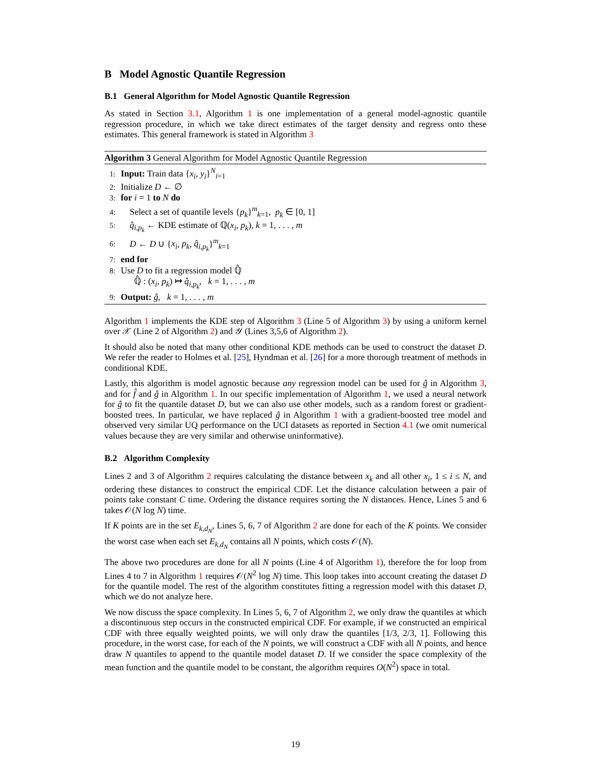B Model Agnostic Quantile Regression
B.1 General Algorithm for Model Agnostic Quantile Regression
As stated in Section 3.1, Algorithm 1 is one implementation of a general model-agnostic quantile regression procedure, in which we take direct estimates of the target density and regress onto these estimates. This general framework is stated in Algorithm 3
Algorithm 3 General Algorithm for Model Agnostic Quantile Regression
1: Input: Train data {x<sub>i</sub>, y<sub>i</sub>}<sup>N</sup><sub>i=1</sub>
2: Initialize D ← ∅
3: for i = 1 to N do
4: Select a set of quantile levels {p<sub>k</sub>}<sup>m</sup><sub>k=1</sub>, p<sub>k</sub> ∈ [0, 1]
5: q̂<sub>i,p<sub>k</sub></sub> ← KDE estimate of ℚ(x<sub>i</sub>, p<sub>k</sub>), k = 1, . . . , m
6: D ← D ∪ {x<sub>i</sub>, p<sub>k</sub>, q̂<sub>i,p<sub>k</sub></sub>}<sup>m</sup><sub>k=1</sub>
7: end for
8: Use D to fit a regression model ℚ̂
ℚ̂ : (x<sub>i</sub>, p<sub>k</sub>) ↦ q̂<sub>i,p<sub>k</sub></sub>, k = 1, . . . , m
9: Output: ĝ, k = 1, . . . , m
Algorithm 1 implements the KDE step of Algorithm 3 (Line 5 of Algorithm 3) by using a uniform kernel over 𝒳 (Line 2 of Algorithm 2) and 𝒴 (Lines 3,5,6 of Algorithm 2).
It should also be noted that many other conditional KDE methods can be used to construct the dataset D. We refer the reader to Holmes et al. [25], Hyndman et al. [26] for a more thorough treatment of methods in conditional KDE.
Lastly, this algorithm is model agnostic because any regression model can be used for ĝ in Algorithm 3, and for f̂ and ĝ in Algorithm 1. In our specific implementation of Algorithm 1, we used a neural network for ĝ to fit the quantile dataset D, but we can also use other models, such as a random forest or gradient-boosted trees. In particular, we have replaced ĝ in Algorithm 1 with a gradient-boosted tree model and observed very similar UQ performance on the UCI datasets as reported in Section 4.1 (we omit numerical values because they are very similar and otherwise uninformative).
B.2 Algorithm Complexity
Lines 2 and 3 of Algorithm 2 requires calculating the distance between x<sub>k</sub> and all other x<sub>i</sub>, 1 ≤ i ≤ N, and ordering these distances to construct the empirical CDF. Let the distance calculation between a pair of points take constant C time. Ordering the distance requires sorting the N distances. Hence, Lines 5 and 6 takes 𝒪(N log N) time.
If K points are in the set E<sub>k,d<sub>N</sub></sub>, Lines 5, 6, 7 of Algorithm 2 are done for each of the K points. We consider the worst case when each set E<sub>k,d<sub>N</sub></sub> contains all N points, which costs 𝒪(N).
The above two procedures are done for all N points (Line 4 of Algorithm 1), therefore the for loop from Lines 4 to 7 in Algorithm 1 requires 𝒪(N<sup>2</sup> log N) time. This loop takes into account creating the dataset D for the quantile model. The rest of the algorithm constitutes fitting a regression model with this dataset D, which we do not analyze here.
We now discuss the space complexity. In Lines 5, 6, 7 of Algorithm 2, we only draw the quantiles at which a discontinuous step occurs in the constructed empirical CDF. For example, if we constructed an empirical CDF with three equally weighted points, we will only draw the quantiles [1/3, 2/3, 1]. Following this procedure, in the worst case, for each of the N points, we will construct a CDF with all N points, and hence draw N quantiles to append to the quantile model dataset D. If we consider the space complexity of the mean function and the quantile model to be constant, the algorithm requires O(N<sup>2</sup>) space in total.
19